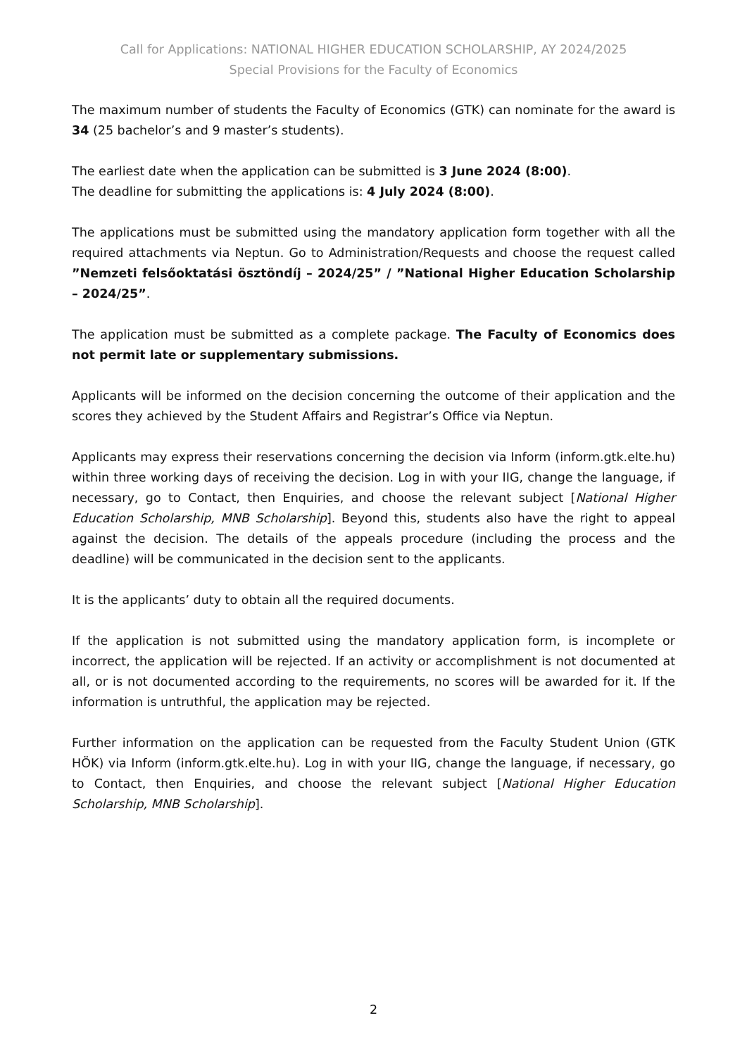Call for Applications: NATIONAL HIGHER EDUCATION SCHOLARSHIP, AY 2024/2025
Special Provisions for the Faculty of Economics
The maximum number of students the Faculty of Economics (GTK) can nominate for the award is 34 (25 bachelor’s and 9 master’s students).
The earliest date when the application can be submitted is 3 June 2024 (8:00).
The deadline for submitting the applications is: 4 July 2024 (8:00).
The applications must be submitted using the mandatory application form together with all the required attachments via Neptun. Go to Administration/Requests and choose the request called ”Nemzeti felsőoktatási ösztöndíj – 2024/25” / ”National Higher Education Scholarship – 2024/25”.
The application must be submitted as a complete package. The Faculty of Economics does not permit late or supplementary submissions.
Applicants will be informed on the decision concerning the outcome of their application and the scores they achieved by the Student Affairs and Registrar’s Office via Neptun.
Applicants may express their reservations concerning the decision via Inform (inform.gtk.elte.hu) within three working days of receiving the decision. Log in with your IIG, change the language, if necessary, go to Contact, then Enquiries, and choose the relevant subject [National Higher Education Scholarship, MNB Scholarship]. Beyond this, students also have the right to appeal against the decision. The details of the appeals procedure (including the process and the deadline) will be communicated in the decision sent to the applicants.
It is the applicants’ duty to obtain all the required documents.
If the application is not submitted using the mandatory application form, is incomplete or incorrect, the application will be rejected. If an activity or accomplishment is not documented at all, or is not documented according to the requirements, no scores will be awarded for it. If the information is untruthful, the application may be rejected.
Further information on the application can be requested from the Faculty Student Union (GTK HÖK) via Inform (inform.gtk.elte.hu). Log in with your IIG, change the language, if necessary, go to Contact, then Enquiries, and choose the relevant subject [National Higher Education Scholarship, MNB Scholarship].
2